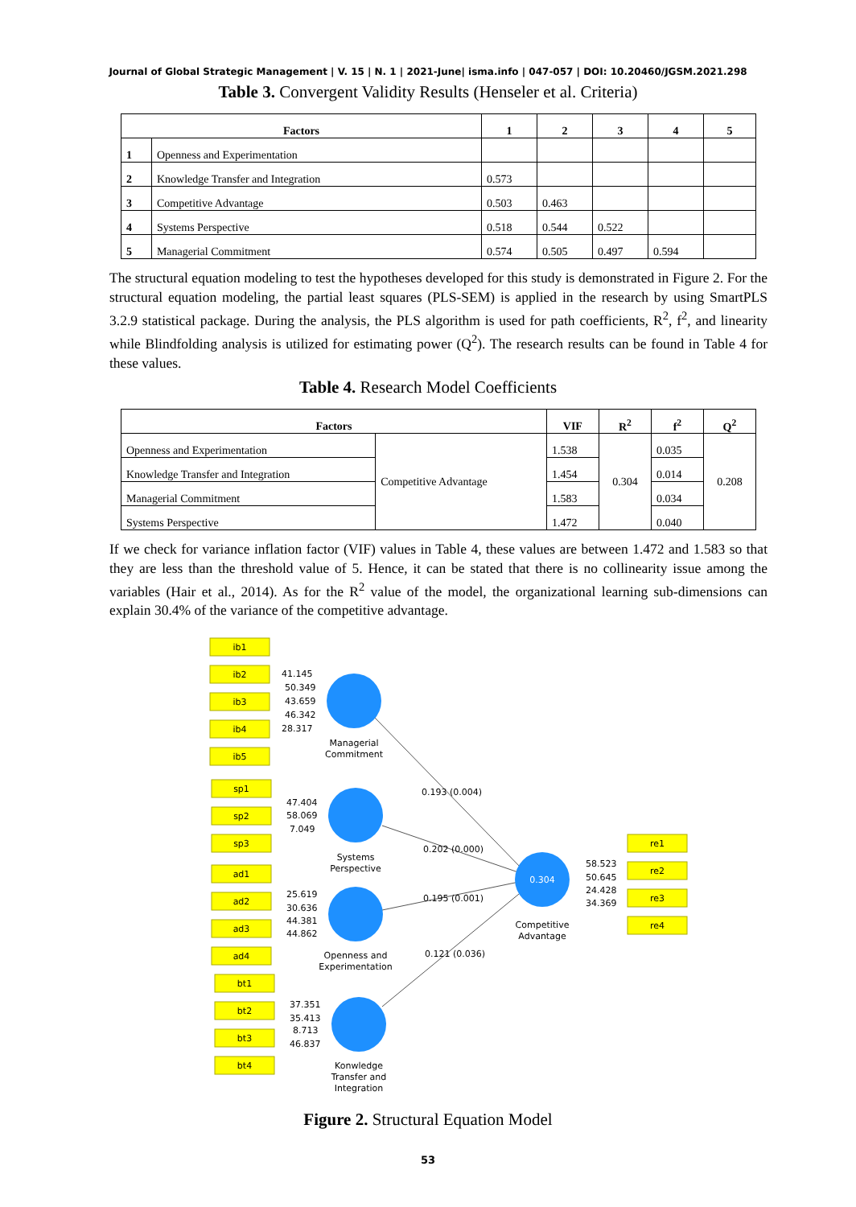Journal of Global Strategic Management | V. 15 | N. 1 | 2021-June| isma.info | 047-057 | DOI: 10.20460/JGSM.2021.298
Table 3. Convergent Validity Results (Henseler et al. Criteria)
| Factors | | 1 | 2 | 3 | 4 | 5 |
| --- | --- | --- | --- | --- | --- | --- |
| 1 | Openness and Experimentation | | | | | |
| 2 | Knowledge Transfer and Integration | 0.573 | | | | |
| 3 | Competitive Advantage | 0.503 | 0.463 | | | |
| 4 | Systems Perspective | 0.518 | 0.544 | 0.522 | | |
| 5 | Managerial Commitment | 0.574 | 0.505 | 0.497 | 0.594 | |
The structural equation modeling to test the hypotheses developed for this study is demonstrated in Figure 2. For the structural equation modeling, the partial least squares (PLS-SEM) is applied in the research by using SmartPLS 3.2.9 statistical package. During the analysis, the PLS algorithm is used for path coefficients, R<sup>2</sup>, f<sup>2</sup>, and linearity while Blindfolding analysis is utilized for estimating power (Q<sup>2</sup>). The research results can be found in Table 4 for these values.
Table 4. Research Model Coefficients
| Factors | | VIF | R<sup>2</sup> | f<sup>2</sup> | Q<sup>2</sup> |
| --- | --- | --- | --- | --- | --- |
| Openness and Experimentation | Competitive Advantage | 1.538 | 0.304 | 0.035 | 0.208 |
| Knowledge Transfer and Integration | | 1.454 | | 0.014 | |
| Managerial Commitment | | 1.583 | | 0.034 | |
| Systems Perspective | | 1.472 | | 0.040 | |
If we check for variance inflation factor (VIF) values in Table 4, these values are between 1.472 and 1.583 so that they are less than the threshold value of 5. Hence, it can be stated that there is no collinearity issue among the variables (Hair et al., 2014). As for the R<sup>2</sup> value of the model, the organizational learning sub-dimensions can explain 30.4% of the variance of the competitive advantage.
ib1
ib2
ib3
ib4
ib5
sp1
sp2
sp3
ad1
ad2
ad3
ad4
bt1
bt2
bt3
bt4
re1
re2
re3
re4
Managerial
Commitment
Systems
Perspective
Openness and
Experimentation
Konwledge
Transfer and
Integration
0.304
Competitive
Advantage
41.145
50.349
43.659
46.342
28.317
47.404
58.069
7.049
25.619
30.636
44.381
44.862
37.351
35.413
8.713
46.837
58.523
50.645
24.428
34.369
0.193 (0.004)
0.202 (0.000)
0.195 (0.001)
0.121 (0.036)
Figure 2. Structural Equation Model
53